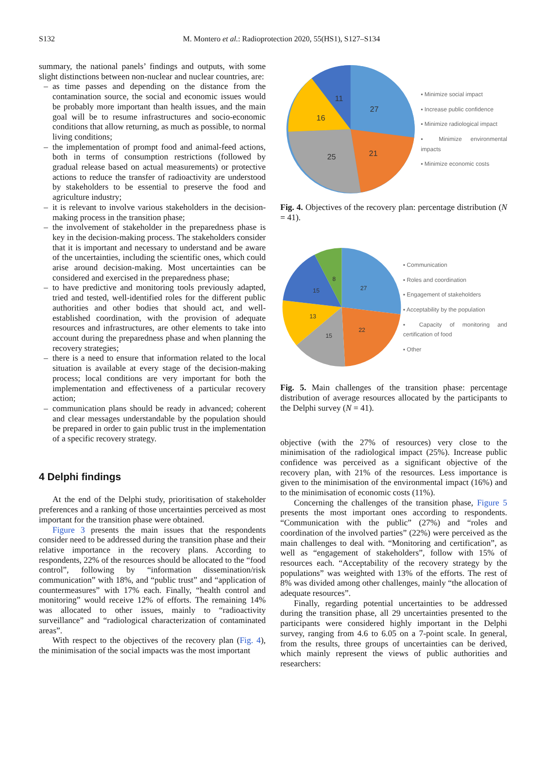S132
M. Montero et al.: Radioprotection 2020, 55(HS1), S127–S134
summary, the national panels’ findings and outputs, with some slight distinctions between non-nuclear and nuclear countries, are:
– as time passes and depending on the distance from the contamination source, the social and economic issues would be probably more important than health issues, and the main goal will be to resume infrastructures and socio-economic conditions that allow returning, as much as possible, to normal living conditions;
– the implementation of prompt food and animal-feed actions, both in terms of consumption restrictions (followed by gradual release based on actual measurements) or protective actions to reduce the transfer of radioactivity are understood by stakeholders to be essential to preserve the food and agriculture industry;
– it is relevant to involve various stakeholders in the decision-making process in the transition phase;
– the involvement of stakeholder in the preparedness phase is key in the decision-making process. The stakeholders consider that it is important and necessary to understand and be aware of the uncertainties, including the scientific ones, which could arise around decision-making. Most uncertainties can be considered and exercised in the preparedness phase;
– to have predictive and monitoring tools previously adapted, tried and tested, well-identified roles for the different public authorities and other bodies that should act, and well-established coordination, with the provision of adequate resources and infrastructures, are other elements to take into account during the preparedness phase and when planning the recovery strategies;
– there is a need to ensure that information related to the local situation is available at every stage of the decision-making process; local conditions are very important for both the implementation and effectiveness of a particular recovery action;
– communication plans should be ready in advanced; coherent and clear messages understandable by the population should be prepared in order to gain public trust in the implementation of a specific recovery strategy.
4 Delphi findings
At the end of the Delphi study, prioritisation of stakeholder preferences and a ranking of those uncertainties perceived as most important for the transition phase were obtained.
Figure 3 presents the main issues that the respondents consider need to be addressed during the transition phase and their relative importance in the recovery plans. According to respondents, 22% of the resources should be allocated to the “food control”, following by “information dissemination/risk communication” with 18%, and “public trust” and “application of countermeasures” with 17% each. Finally, “health control and monitoring” would receive 12% of efforts. The remaining 14% was allocated to other issues, mainly to “radioactivity surveillance” and “radiological characterization of contaminated areas”.
With respect to the objectives of the recovery plan (Fig. 4), the minimisation of the social impacts was the most important
27
21
25
16
11
▪ Minimize social impact
▪ Increase public confidence
▪ Minimize radiological impact
▪ Minimize environmental impacts
▪ Minimize economic costs
Fig. 4. Objectives of the recovery plan: percentage distribution (N = 41).
27
22
15
13
15
8
▪ Communication
▪ Roles and coordination
▪ Engagement of stakeholders
▪ Acceptability by the population
▪ Capacity of monitoring and certification of food
▪ Other
Fig. 5. Main challenges of the transition phase: percentage distribution of average resources allocated by the participants to the Delphi survey (N = 41).
objective (with the 27% of resources) very close to the minimisation of the radiological impact (25%). Increase public confidence was perceived as a significant objective of the recovery plan, with 21% of the resources. Less importance is given to the minimisation of the environmental impact (16%) and to the minimisation of economic costs (11%).
Concerning the challenges of the transition phase, Figure 5 presents the most important ones according to respondents. “Communication with the public” (27%) and “roles and coordination of the involved parties” (22%) were perceived as the main challenges to deal with. “Monitoring and certification”, as well as “engagement of stakeholders”, follow with 15% of resources each. “Acceptability of the recovery strategy by the populations” was weighted with 13% of the efforts. The rest of 8% was divided among other challenges, mainly “the allocation of adequate resources”.
Finally, regarding potential uncertainties to be addressed during the transition phase, all 29 uncertainties presented to the participants were considered highly important in the Delphi survey, ranging from 4.6 to 6.05 on a 7-point scale. In general, from the results, three groups of uncertainties can be derived, which mainly represent the views of public authorities and researchers: